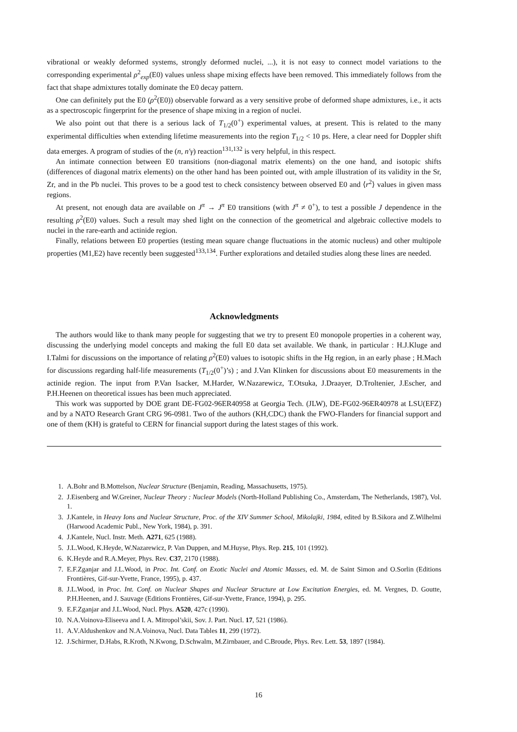vibrational or weakly deformed systems, strongly deformed nuclei, ...), it is not easy to connect model variations to the corresponding experimental ρ<sup>2</sup><sub>exp</sub>(E0) values unless shape mixing effects have been removed. This immediately follows from the fact that shape admixtures totally dominate the E0 decay pattern.
One can definitely put the E0 (ρ<sup>2</sup>(E0)) observable forward as a very sensitive probe of deformed shape admixtures, i.e., it acts as a spectroscopic fingerprint for the presence of shape mixing in a region of nuclei.
We also point out that there is a serious lack of T<sub>1/2</sub>(0<sup>+</sup>) experimental values, at present. This is related to the many experimental difficulties when extending lifetime measurements into the region T<sub>1/2</sub> < 10 ps. Here, a clear need for Doppler shift data emerges. A program of studies of the (n, n′γ) reaction<sup>131,132</sup> is very helpful, in this respect.
An intimate connection between E0 transitions (non-diagonal matrix elements) on the one hand, and isotopic shifts (differences of diagonal matrix elements) on the other hand has been pointed out, with ample illustration of its validity in the Sr, Zr, and in the Pb nuclei. This proves to be a good test to check consistency between observed E0 and ⟨r<sup>2</sup>⟩ values in given mass regions.
At present, not enough data are available on J<sup>π</sup> → J<sup>π</sup> E0 transitions (with J<sup>π</sup> ≠ 0<sup>+</sup>), to test a possible J dependence in the resulting ρ<sup>2</sup>(E0) values. Such a result may shed light on the connection of the geometrical and algebraic collective models to nuclei in the rare-earth and actinide region.
Finally, relations between E0 properties (testing mean square change fluctuations in the atomic nucleus) and other multipole properties (M1,E2) have recently been suggested<sup>133,134</sup>. Further explorations and detailed studies along these lines are needed.
Acknowledgments
The authors would like to thank many people for suggesting that we try to present E0 monopole properties in a coherent way, discussing the underlying model concepts and making the full E0 data set available. We thank, in particular : H.J.Kluge and I.Talmi for discussions on the importance of relating ρ<sup>2</sup>(E0) values to isotopic shifts in the Hg region, in an early phase ; H.Mach for discussions regarding half-life measurements (T<sub>1/2</sub>(0<sup>+</sup>)’s) ; and J.Van Klinken for discussions about E0 measurements in the actinide region. The input from P.Van Isacker, M.Harder, W.Nazarewicz, T.Otsuka, J.Draayer, D.Troltenier, J.Escher, and P.H.Heenen on theoretical issues has been much appreciated.
This work was supported by DOE grant DE-FG02-96ER40958 at Georgia Tech. (JLW), DE-FG02-96ER40978 at LSU(EFZ) and by a NATO Research Grant CRG 96-0981. Two of the authors (KH,CDC) thank the FWO-Flanders for financial support and one of them (KH) is grateful to CERN for financial support during the latest stages of this work.
1. A.Bohr and B.Mottelson, Nuclear Structure (Benjamin, Reading, Massachusetts, 1975).
2. J.Eisenberg and W.Greiner, Nuclear Theory : Nuclear Models (North-Holland Publishing Co., Amsterdam, The Netherlands, 1987), Vol. 1.
3. J.Kantele, in Heavy Ions and Nuclear Structure, Proc. of the XIV Summer School, Mikolajki, 1984, edited by B.Sikora and Z.Wilhelmi (Harwood Academic Publ., New York, 1984), p. 391.
4. J.Kantele, Nucl. Instr. Meth. A271, 625 (1988).
5. J.L.Wood, K.Heyde, W.Nazarewicz, P. Van Duppen, and M.Huyse, Phys. Rep. 215, 101 (1992).
6. K.Heyde and R.A.Meyer, Phys. Rev. C37, 2170 (1988).
7. E.F.Zganjar and J.L.Wood, in Proc. Int. Conf. on Exotic Nuclei and Atomic Masses, ed. M. de Saint Simon and O.Sorlin (Editions Frontières, Gif-sur-Yvette, France, 1995), p. 437.
8. J.L.Wood, in Proc. Int. Conf. on Nuclear Shapes and Nuclear Structure at Low Excitation Energies, ed. M. Vergnes, D. Goutte, P.H.Heenen, and J. Sauvage (Editions Frontières, Gif-sur-Yvette, France, 1994), p. 295.
9. E.F.Zganjar and J.L.Wood, Nucl. Phys. A520, 427c (1990).
10. N.A.Voinova-Eliseeva and I. A. Mitropol’skii, Sov. J. Part. Nucl. 17, 521 (1986).
11. A.V.Aldushenkov and N.A.Voinova, Nucl. Data Tables 11, 299 (1972).
12. J.Schirmer, D.Habs, R.Kroth, N.Kwong, D.Schwalm, M.Zirnbauer, and C.Broude, Phys. Rev. Lett. 53, 1897 (1984).
16